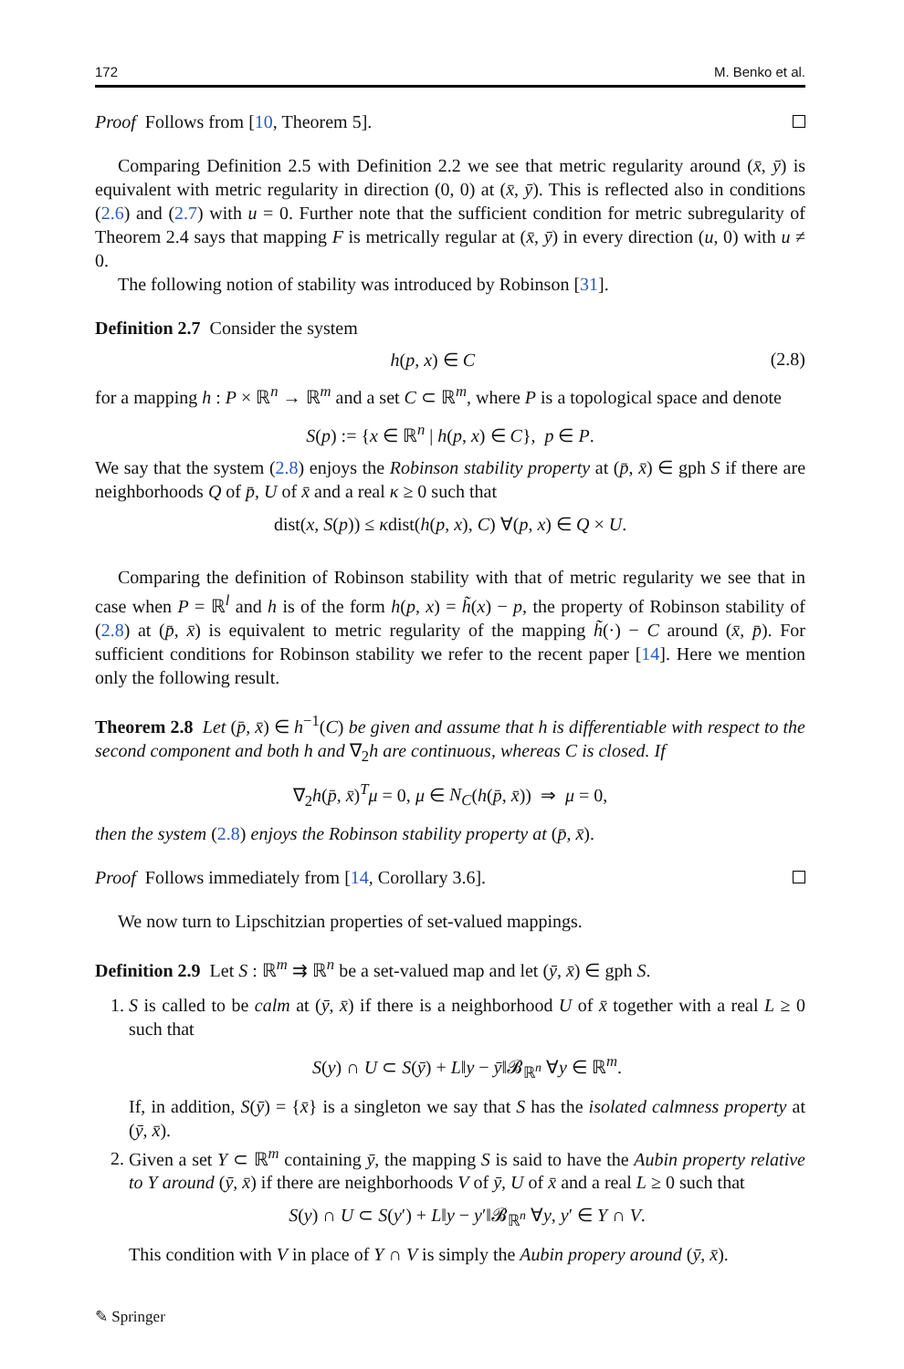172 M. Benko et al.
Proof Follows from [10, Theorem 5].
Comparing Definition 2.5 with Definition 2.2 we see that metric regularity around (x̄, ȳ) is equivalent with metric regularity in direction (0, 0) at (x̄, ȳ). This is reflected also in conditions (2.6) and (2.7) with u = 0. Further note that the sufficient condition for metric subregularity of Theorem 2.4 says that mapping F is metrically regular at (x̄, ȳ) in every direction (u, 0) with u ≠ 0.
The following notion of stability was introduced by Robinson [31].
Definition 2.7 Consider the system
h(p, x) ∈ C (2.8)
for a mapping h : P × ℝ<sup>n</sup> → ℝ<sup>m</sup> and a set C ⊂ ℝ<sup>m</sup>, where P is a topological space and denote
S(p) := {x ∈ ℝ<sup>n</sup> | h(p, x) ∈ C}, p ∈ P.
We say that the system (2.8) enjoys the Robinson stability property at (p̄, x̄) ∈ gph S if there are neighborhoods Q of p̄, U of x̄ and a real κ ≥ 0 such that
dist(x, S(p)) ≤ κdist(h(p, x), C) ∀(p, x) ∈ Q × U.
Comparing the definition of Robinson stability with that of metric regularity we see that in case when P = ℝ<sup>l</sup> and h is of the form h(p, x) = h̃(x) − p, the property of Robinson stability of (2.8) at (p̄, x̄) is equivalent to metric regularity of the mapping h̃(·) − C around (x̄, p̄). For sufficient conditions for Robinson stability we refer to the recent paper [14]. Here we mention only the following result.
Theorem 2.8 Let (p̄, x̄) ∈ h<sup>−1</sup>(C) be given and assume that h is differentiable with respect to the second component and both h and ∇<sub>2</sub>h are continuous, whereas C is closed. If
∇<sub>2</sub>h(p̄, x̄)<sup>T</sup>μ = 0, μ ∈ N<sub>C</sub>(h(p̄, x̄)) ⇒ μ = 0,
then the system (2.8) enjoys the Robinson stability property at (p̄, x̄).
Proof Follows immediately from [14, Corollary 3.6].
We now turn to Lipschitzian properties of set-valued mappings.
Definition 2.9 Let S : ℝ<sup>m</sup> ⇉ ℝ<sup>n</sup> be a set-valued map and let (ȳ, x̄) ∈ gph S.
1. S is called to be calm at (ȳ, x̄) if there is a neighborhood U of x̄ together with a real L ≥ 0 such that
S(y) ∩ U ⊂ S(ȳ) + L‖y − ȳ‖𝓑<sub>ℝ<sup>n</sup></sub> ∀y ∈ ℝ<sup>m</sup>.
If, in addition, S(ȳ) = {x̄} is a singleton we say that S has the isolated calmness property at (ȳ, x̄).
2. Given a set Y ⊂ ℝ<sup>m</sup> containing ȳ, the mapping S is said to have the Aubin property relative to Y around (ȳ, x̄) if there are neighborhoods V of ȳ, U of x̄ and a real L ≥ 0 such that
S(y) ∩ U ⊂ S(y′) + L‖y − y′‖𝓑<sub>ℝ<sup>n</sup></sub> ∀y, y′ ∈ Y ∩ V.
This condition with V in place of Y ∩ V is simply the Aubin propery around (ȳ, x̄).
✎ Springer